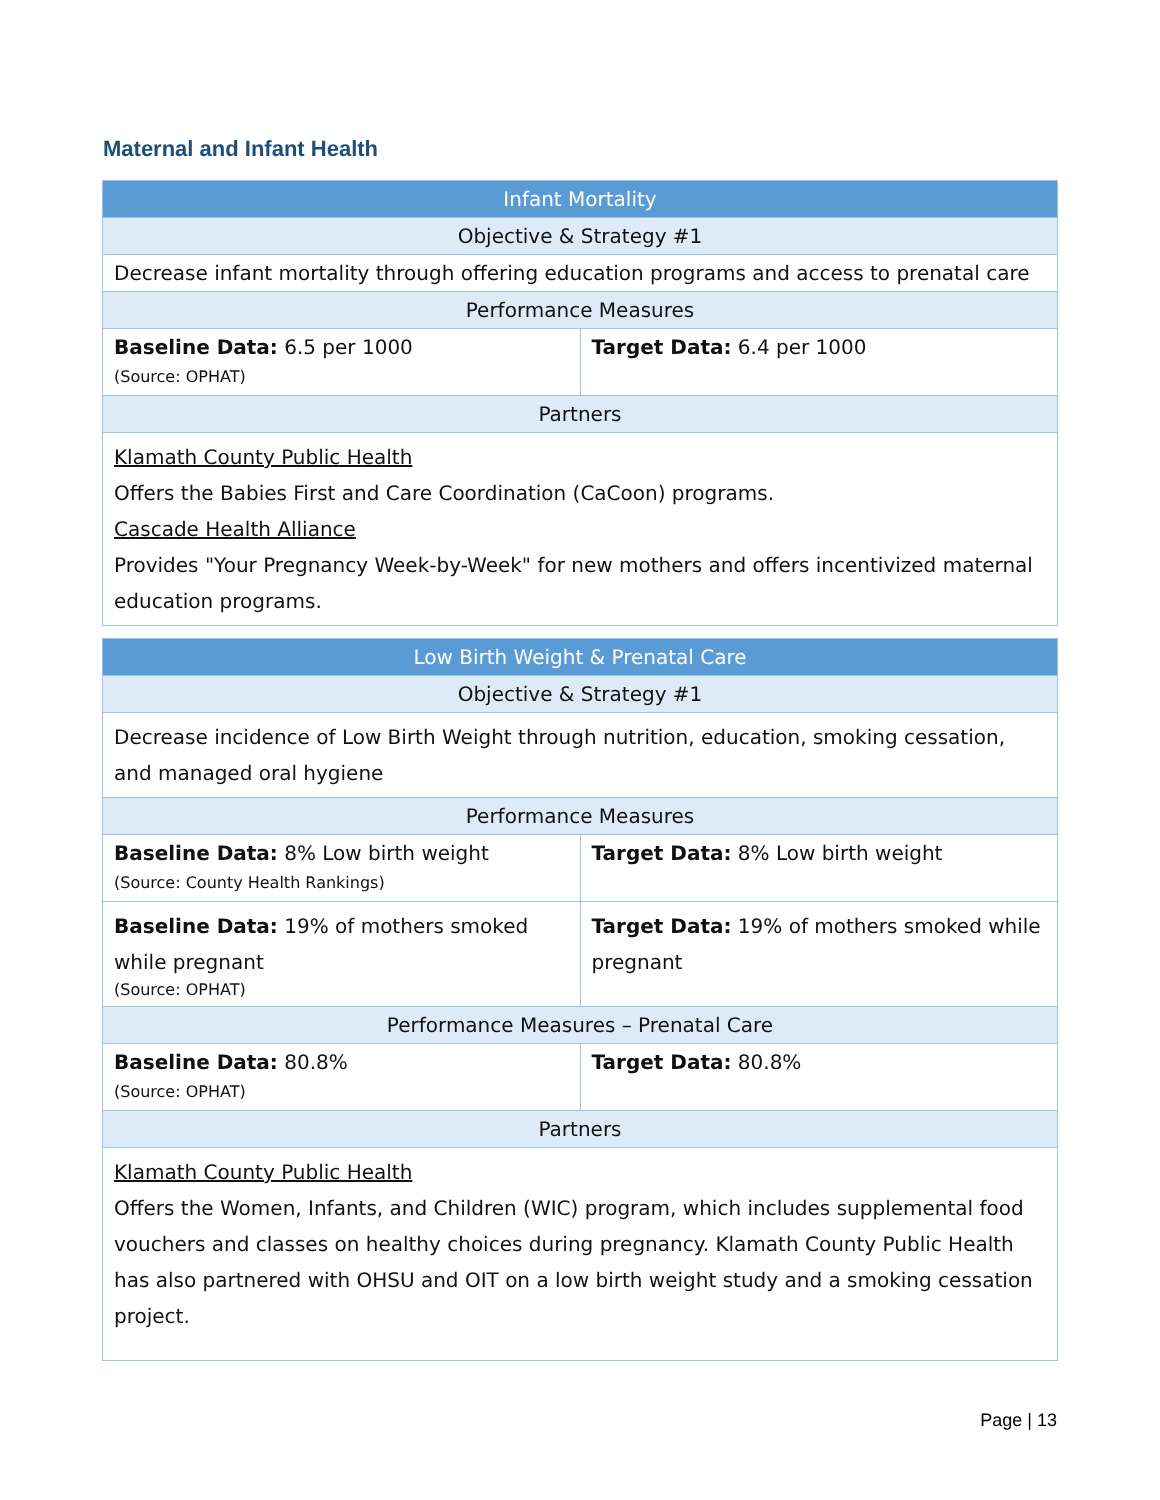Maternal and Infant Health
| Infant Mortality | |
| Objective & Strategy #1 | |
| Decrease infant mortality through offering education programs and access to prenatal care | |
| Performance Measures | |
| Baseline Data: 6.5 per 1000 (Source: OPHAT) | Target Data: 6.4 per 1000 |
| Partners | |
| Klamath County Public Health Offers the Babies First and Care Coordination (CaCoon) programs. Cascade Health Alliance Provides "Your Pregnancy Week-by-Week" for new mothers and offers incentivized maternal education programs. | |
| Low Birth Weight & Prenatal Care | |
| Objective & Strategy #1 | |
| Decrease incidence of Low Birth Weight through nutrition, education, smoking cessation, and managed oral hygiene | |
| Performance Measures | |
| Baseline Data: 8% Low birth weight (Source: County Health Rankings) | Target Data: 8% Low birth weight |
| Baseline Data: 19% of mothers smoked while pregnant (Source: OPHAT) | Target Data: 19% of mothers smoked while pregnant |
| Performance Measures – Prenatal Care | |
| Baseline Data: 80.8% (Source: OPHAT) | Target Data: 80.8% |
| Partners | |
| Klamath County Public Health Offers the Women, Infants, and Children (WIC) program, which includes supplemental food vouchers and classes on healthy choices during pregnancy. Klamath County Public Health has also partnered with OHSU and OIT on a low birth weight study and a smoking cessation project. | |
Page | 13